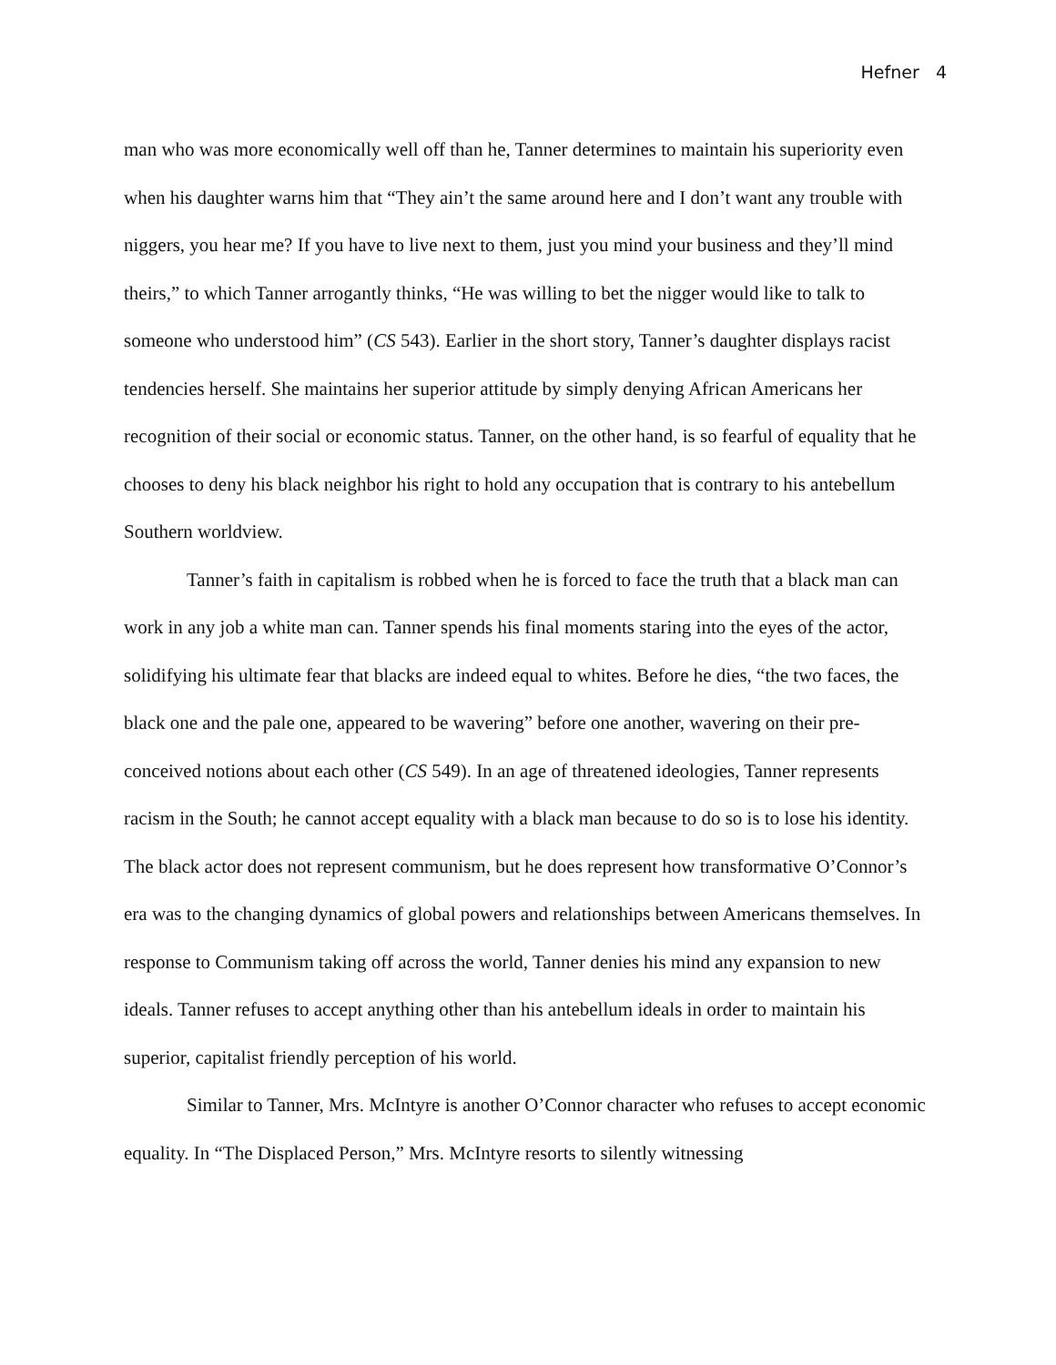Hefner 4
man who was more economically well off than he, Tanner determines to maintain his superiority even when his daughter warns him that “They ain’t the same around here and I don’t want any trouble with niggers, you hear me? If you have to live next to them, just you mind your business and they’ll mind theirs,” to which Tanner arrogantly thinks, “He was willing to bet the nigger would like to talk to someone who understood him” (CS 543). Earlier in the short story, Tanner’s daughter displays racist tendencies herself. She maintains her superior attitude by simply denying African Americans her recognition of their social or economic status. Tanner, on the other hand, is so fearful of equality that he chooses to deny his black neighbor his right to hold any occupation that is contrary to his antebellum Southern worldview.
Tanner’s faith in capitalism is robbed when he is forced to face the truth that a black man can work in any job a white man can. Tanner spends his final moments staring into the eyes of the actor, solidifying his ultimate fear that blacks are indeed equal to whites. Before he dies, “the two faces, the black one and the pale one, appeared to be wavering” before one another, wavering on their pre-conceived notions about each other (CS 549). In an age of threatened ideologies, Tanner represents racism in the South; he cannot accept equality with a black man because to do so is to lose his identity. The black actor does not represent communism, but he does represent how transformative O’Connor’s era was to the changing dynamics of global powers and relationships between Americans themselves. In response to Communism taking off across the world, Tanner denies his mind any expansion to new ideals. Tanner refuses to accept anything other than his antebellum ideals in order to maintain his superior, capitalist friendly perception of his world.
Similar to Tanner, Mrs. McIntyre is another O’Connor character who refuses to accept economic equality. In “The Displaced Person,” Mrs. McIntyre resorts to silently witnessing